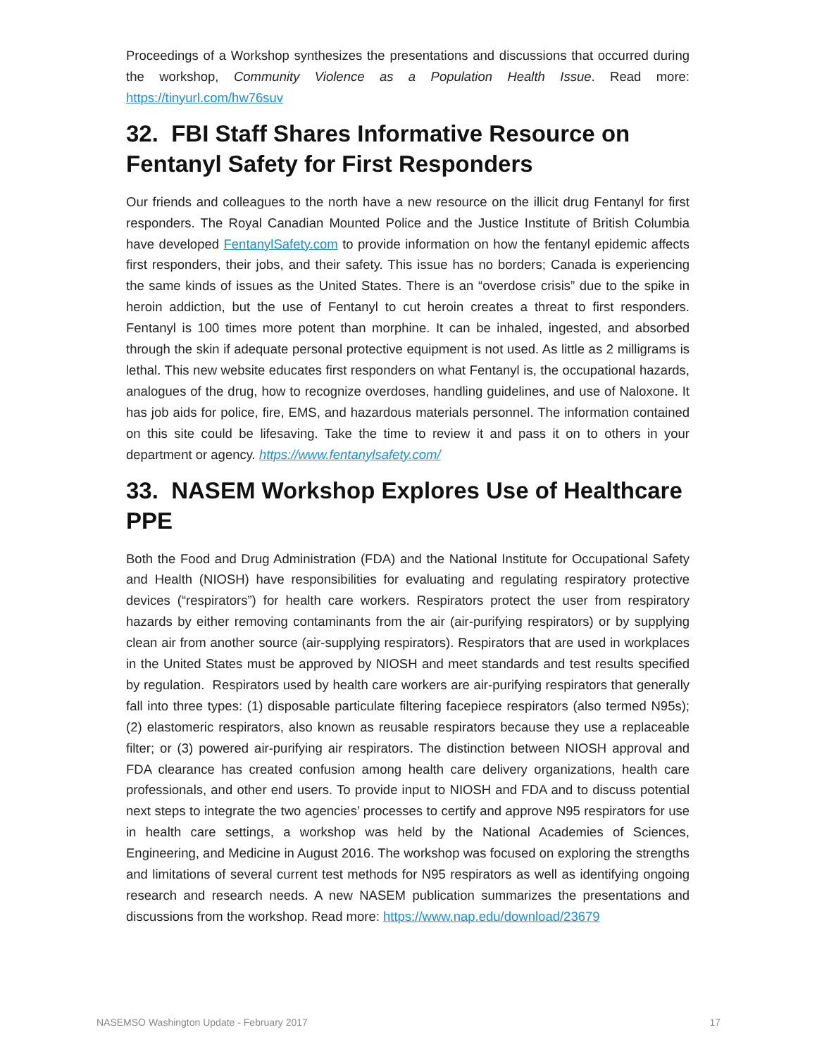Proceedings of a Workshop synthesizes the presentations and discussions that occurred during the workshop, Community Violence as a Population Health Issue. Read more: https://tinyurl.com/hw76suv
32. FBI Staff Shares Informative Resource on Fentanyl Safety for First Responders
Our friends and colleagues to the north have a new resource on the illicit drug Fentanyl for first responders. The Royal Canadian Mounted Police and the Justice Institute of British Columbia have developed FentanylSafety.com to provide information on how the fentanyl epidemic affects first responders, their jobs, and their safety. This issue has no borders; Canada is experiencing the same kinds of issues as the United States. There is an “overdose crisis” due to the spike in heroin addiction, but the use of Fentanyl to cut heroin creates a threat to first responders. Fentanyl is 100 times more potent than morphine. It can be inhaled, ingested, and absorbed through the skin if adequate personal protective equipment is not used. As little as 2 milligrams is lethal. This new website educates first responders on what Fentanyl is, the occupational hazards, analogues of the drug, how to recognize overdoses, handling guidelines, and use of Naloxone. It has job aids for police, fire, EMS, and hazardous materials personnel. The information contained on this site could be lifesaving. Take the time to review it and pass it on to others in your department or agency. https://www.fentanylsafety.com/
33. NASEM Workshop Explores Use of Healthcare PPE
Both the Food and Drug Administration (FDA) and the National Institute for Occupational Safety and Health (NIOSH) have responsibilities for evaluating and regulating respiratory protective devices (“respirators”) for health care workers. Respirators protect the user from respiratory hazards by either removing contaminants from the air (air-purifying respirators) or by supplying clean air from another source (air-supplying respirators). Respirators that are used in workplaces in the United States must be approved by NIOSH and meet standards and test results specified by regulation. Respirators used by health care workers are air-purifying respirators that generally fall into three types: (1) disposable particulate filtering facepiece respirators (also termed N95s); (2) elastomeric respirators, also known as reusable respirators because they use a replaceable filter; or (3) powered air-purifying air respirators. The distinction between NIOSH approval and FDA clearance has created confusion among health care delivery organizations, health care professionals, and other end users. To provide input to NIOSH and FDA and to discuss potential next steps to integrate the two agencies’ processes to certify and approve N95 respirators for use in health care settings, a workshop was held by the National Academies of Sciences, Engineering, and Medicine in August 2016. The workshop was focused on exploring the strengths and limitations of several current test methods for N95 respirators as well as identifying ongoing research and research needs. A new NASEM publication summarizes the presentations and discussions from the workshop. Read more: https://www.nap.edu/download/23679
NASEMSO Washington Update - February 2017 17